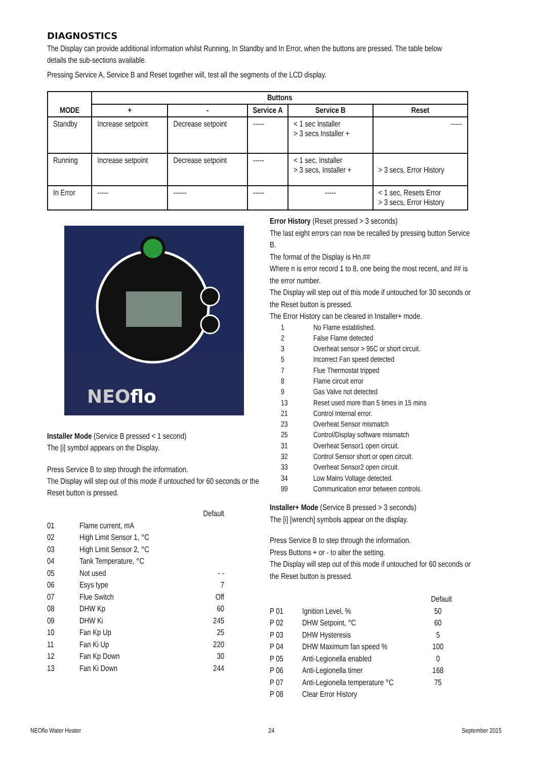DIAGNOSTICS
The Display can provide additional information whilst Running, In Standby and In Error, when the buttons are pressed. The table below details the sub-sections available.
Pressing Service A, Service B and Reset together will, test all the segments of the LCD display.
| MODE | Buttons | | | | |
| --- | --- | --- | --- | --- | --- |
| | + | - | Service A | Service B | Reset |
| Standby | Increase setpoint | Decrease setpoint | ----- | < 1 sec Installer > 3 secs Installer + | ----- |
| Running | Increase setpoint | Decrease setpoint | ----- | < 1 sec, Installer > 3 secs, Installer + | > 3 secs, Error History |
| In Error | ----- | ------ | ----- | ----- | < 1 sec, Resets Error > 3 secs, Error History |
NEOflo
Installer Mode (Service B pressed < 1 second)
The [i] symbol appears on the Display.
Press Service B to step through the information.
The Display will step out of this mode if untouched for 60 seconds or the Reset button is pressed.
| | | Default |
| 01 | Flame current, mA | |
| 02 | High Limit Sensor 1, °C | |
| 03 | High Limit Sensor 2, °C | |
| 04 | Tank Temperature, °C | |
| 05 | Not used | - - |
| 06 | Esys type | 7 |
| 07 | Flue Switch | Off |
| 08 | DHW Kp | 60 |
| 09 | DHW Ki | 245 |
| 10 | Fan Kp Up | 25 |
| 11 | Fan Ki Up | 220 |
| 12 | Fan Kp Down | 30 |
| 13 | Fan Ki Down | 244 |
Error History (Reset pressed > 3 seconds)
The last eight errors can now be recalled by pressing button Service B.
The format of the Display is Hn.##
Where n is error record 1 to 8, one being the most recent, and ## is the error number.
The Display will step out of this mode if untouched for 30 seconds or the Reset button is pressed.
The Error History can be cleared in Installer+ mode.
| 1 | No Flame established. |
| 2 | False Flame detected |
| 3 | Overheat sensor > 95C or short circuit. |
| 5 | Incorrect Fan speed detected |
| 7 | Flue Thermostat tripped |
| 8 | Flame circuit error |
| 9 | Gas Valve not detected |
| 13 | Reset used more than 5 times in 15 mins |
| 21 | Control Internal error. |
| 23 | Overheat Sensor mismatch |
| 25 | Control/Display software mismatch |
| 31 | Overheat Sensor1 open circuit. |
| 32 | Control Sensor short or open circuit. |
| 33 | Overheat Sensor2 open circuit. |
| 34 | Low Mains Voltage detected. |
| 99 | Communication error between controls. |
Installer+ Mode (Service B pressed > 3 seconds)
The [i] [wrench] symbols appear on the display.
Press Service B to step through the information.
Press Buttons + or - to alter the setting.
The Display will step out of this mode if untouched for 60 seconds or the Reset button is pressed.
| | | Default |
| P 01 | Ignition Level, % | 50 |
| P 02 | DHW Setpoint, °C | 60 |
| P 03 | DHW Hysteresis | 5 |
| P 04 | DHW Maximum fan speed % | 100 |
| P 05 | Anti-Legionella enabled | 0 |
| P 06 | Anti-Legionella timer | 168 |
| P 07 | Anti-Legionella temperature °C | 75 |
| P 08 | Clear Error History | |
NEOflo Water Heater 24 September 2015